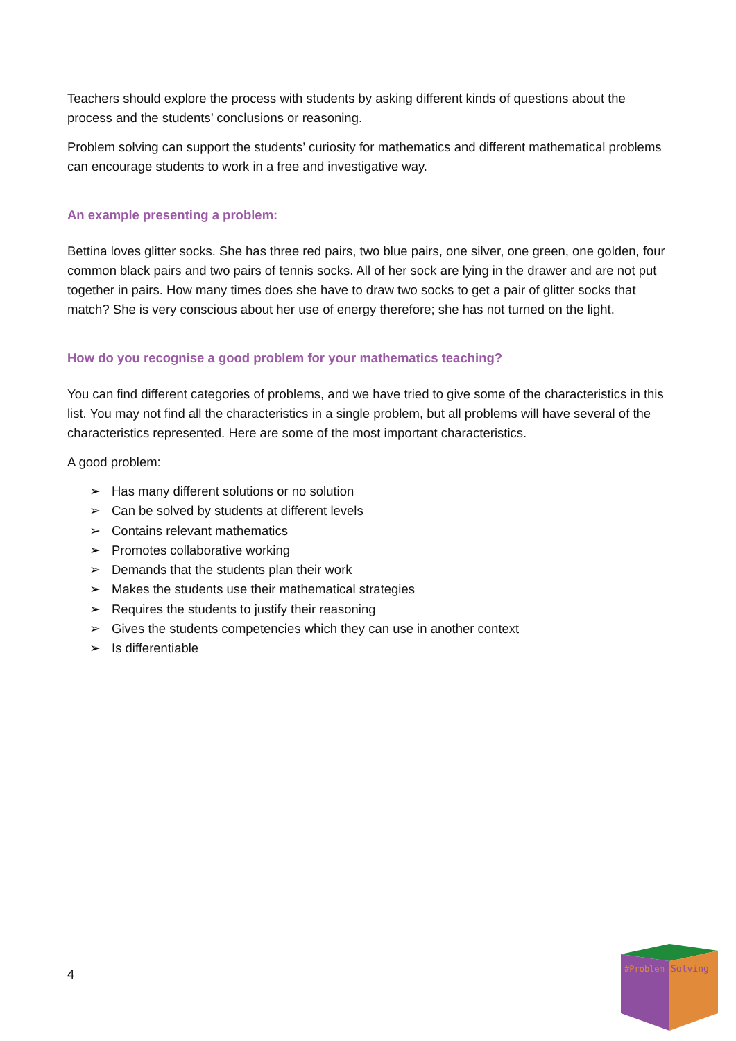Teachers should explore the process with students by asking different kinds of questions about the process and the students’ conclusions or reasoning.
Problem solving can support the students’ curiosity for mathematics and different mathematical problems can encourage students to work in a free and investigative way.
An example presenting a problem:
Bettina loves glitter socks. She has three red pairs, two blue pairs, one silver, one green, one golden, four common black pairs and two pairs of tennis socks. All of her sock are lying in the drawer and are not put together in pairs. How many times does she have to draw two socks to get a pair of glitter socks that match? She is very conscious about her use of energy therefore; she has not turned on the light.
How do you recognise a good problem for your mathematics teaching?
You can find different categories of problems, and we have tried to give some of the characteristics in this list. You may not find all the characteristics in a single problem, but all problems will have several of the characteristics represented. Here are some of the most important characteristics.
A good problem:
➢ Has many different solutions or no solution
➢ Can be solved by students at different levels
➢ Contains relevant mathematics
➢ Promotes collaborative working
➢ Demands that the students plan their work
➢ Makes the students use their mathematical strategies
➢ Requires the students to justify their reasoning
➢ Gives the students competencies which they can use in another context
➢ Is differentiable
4
#Problem
Solving